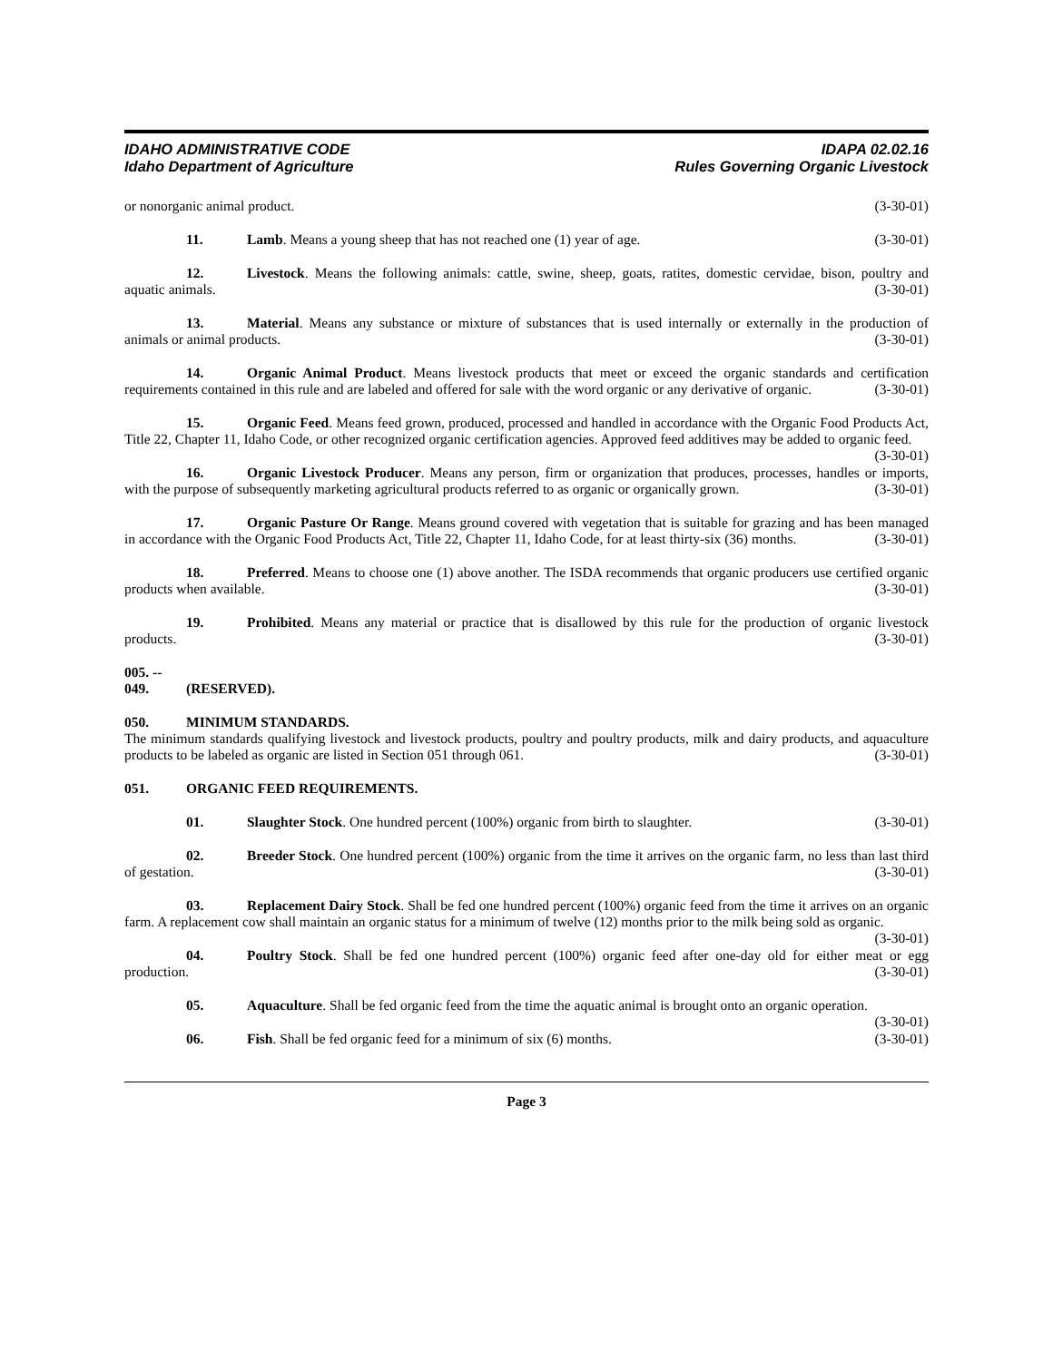IDAHO ADMINISTRATIVE CODE
Idaho Department of Agriculture
IDAPA 02.02.16
Rules Governing Organic Livestock
or nonorganic animal product. (3-30-01)
11. Lamb. Means a young sheep that has not reached one (1) year of age. (3-30-01)
12. Livestock. Means the following animals: cattle, swine, sheep, goats, ratites, domestic cervidae, bison, poultry and aquatic animals. (3-30-01)
13. Material. Means any substance or mixture of substances that is used internally or externally in the production of animals or animal products. (3-30-01)
14. Organic Animal Product. Means livestock products that meet or exceed the organic standards and certification requirements contained in this rule and are labeled and offered for sale with the word organic or any derivative of organic. (3-30-01)
15. Organic Feed. Means feed grown, produced, processed and handled in accordance with the Organic Food Products Act, Title 22, Chapter 11, Idaho Code, or other recognized organic certification agencies. Approved feed additives may be added to organic feed. (3-30-01)
16. Organic Livestock Producer. Means any person, firm or organization that produces, processes, handles or imports, with the purpose of subsequently marketing agricultural products referred to as organic or organically grown. (3-30-01)
17. Organic Pasture Or Range. Means ground covered with vegetation that is suitable for grazing and has been managed in accordance with the Organic Food Products Act, Title 22, Chapter 11, Idaho Code, for at least thirty-six (36) months. (3-30-01)
18. Preferred. Means to choose one (1) above another. The ISDA recommends that organic producers use certified organic products when available. (3-30-01)
19. Prohibited. Means any material or practice that is disallowed by this rule for the production of organic livestock products. (3-30-01)
005. -- 049. (RESERVED).
050. MINIMUM STANDARDS.
The minimum standards qualifying livestock and livestock products, poultry and poultry products, milk and dairy products, and aquaculture products to be labeled as organic are listed in Section 051 through 061. (3-30-01)
051. ORGANIC FEED REQUIREMENTS.
01. Slaughter Stock. One hundred percent (100%) organic from birth to slaughter. (3-30-01)
02. Breeder Stock. One hundred percent (100%) organic from the time it arrives on the organic farm, no less than last third of gestation. (3-30-01)
03. Replacement Dairy Stock. Shall be fed one hundred percent (100%) organic feed from the time it arrives on an organic farm. A replacement cow shall maintain an organic status for a minimum of twelve (12) months prior to the milk being sold as organic. (3-30-01)
04. Poultry Stock. Shall be fed one hundred percent (100%) organic feed after one-day old for either meat or egg production. (3-30-01)
05. Aquaculture. Shall be fed organic feed from the time the aquatic animal is brought onto an organic operation. (3-30-01)
06. Fish. Shall be fed organic feed for a minimum of six (6) months. (3-30-01)
Page 3